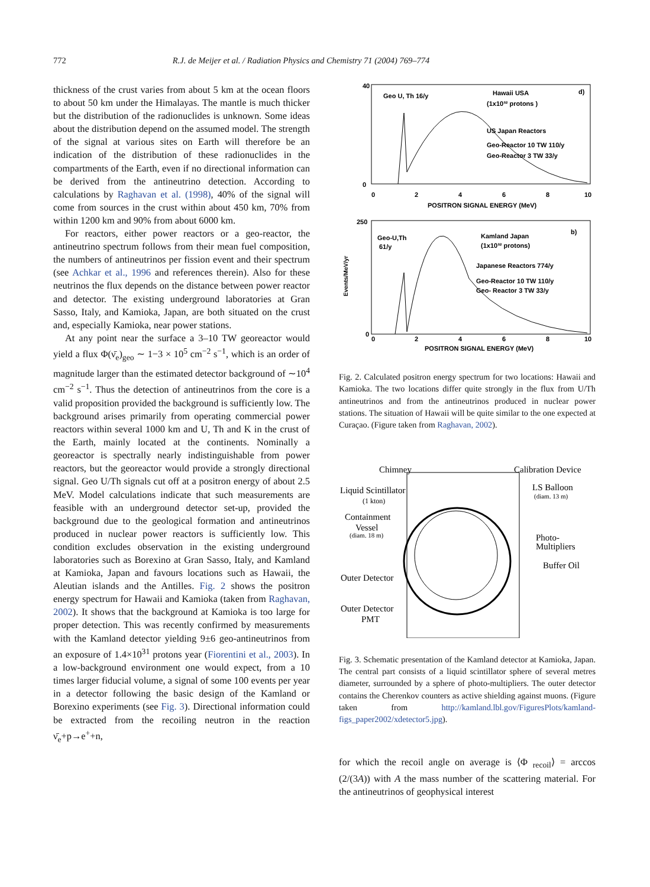772 R.J. de Meijer et al. / Radiation Physics and Chemistry 71 (2004) 769–774
thickness of the crust varies from about 5 km at the ocean floors to about 50 km under the Himalayas. The mantle is much thicker but the distribution of the radionuclides is unknown. Some ideas about the distribution depend on the assumed model. The strength of the signal at various sites on Earth will therefore be an indication of the distribution of these radionuclides in the compartments of the Earth, even if no directional information can be derived from the antineutrino detection. According to calculations by Raghavan et al. (1998), 40% of the signal will come from sources in the crust within about 450 km, 70% from within 1200 km and 90% from about 6000 km.
For reactors, either power reactors or a geo-reactor, the antineutrino spectrum follows from their mean fuel composition, the numbers of antineutrinos per fission event and their spectrum (see Achkar et al., 1996 and references therein). Also for these neutrinos the flux depends on the distance between power reactor and detector. The existing underground laboratories at Gran Sasso, Italy, and Kamioka, Japan, are both situated on the crust and, especially Kamioka, near power stations.
At any point near the surface a 3–10 TW georeactor would yield a flux Φ(ν̄<sub>e</sub>)<sub>geo</sub> ∼ 1−3 × 10<sup>5</sup> cm<sup>−2</sup> s<sup>−1</sup>, which is an order of magnitude larger than the estimated detector background of ∼10<sup>4</sup> cm<sup>−2</sup> s<sup>−1</sup>. Thus the detection of antineutrinos from the core is a valid proposition provided the background is sufficiently low. The background arises primarily from operating commercial power reactors within several 1000 km and U, Th and K in the crust of the Earth, mainly located at the continents. Nominally a georeactor is spectrally nearly indistinguishable from power reactors, but the georeactor would provide a strongly directional signal. Geo U/Th signals cut off at a positron energy of about 2.5 MeV. Model calculations indicate that such measurements are feasible with an underground detector set-up, provided the background due to the geological formation and antineutrinos produced in nuclear power reactors is sufficiently low. This condition excludes observation in the existing underground laboratories such as Borexino at Gran Sasso, Italy, and Kamland at Kamioka, Japan and favours locations such as Hawaii, the Aleutian islands and the Antilles. Fig. 2 shows the positron energy spectrum for Hawaii and Kamioka (taken from Raghavan, 2002). It shows that the background at Kamioka is too large for proper detection. This was recently confirmed by measurements with the Kamland detector yielding 9±6 geo-antineutrinos from an exposure of 1.4×10<sup>31</sup> protons year (Fiorentini et al., 2003). In a low-background environment one would expect, from a 10 times larger fiducial volume, a signal of some 100 events per year in a detector following the basic design of the Kamland or Borexino experiments (see Fig. 3). Directional information could be extracted from the recoiling neutron in the reaction ν̄<sub>e</sub>+p→e<sup>+</sup>+n,
40
0
0
2
4
6
8
10
POSITRON SIGNAL ENERGY (MeV)
Geo U, Th 16/y
Hawaii USA
(1x10³² protons )
d)
US Japan Reactors
Geo-Reactor 10 TW 110/y
Geo-Reactor 3 TW 33/y
250
0
0
2
4
6
8
10
POSITRON SIGNAL ENERGY (MeV)
Geo-U,Th
61/y
Kamland Japan
(1x10³² protons)
b)
Japanese Reactors 774/y
Geo-Reactor 10 TW 110/y
Geo- Reactor 3 TW 33/y
Events/MeV/yr
Fig. 2. Calculated positron energy spectrum for two locations: Hawaii and Kamioka. The two locations differ quite strongly in the flux from U/Th antineutrinos and from the antineutrinos produced in nuclear power stations. The situation of Hawaii will be quite similar to the one expected at Curaçao. (Figure taken from Raghavan, 2002).
Chimney
Calibration Device
Liquid Scintillator
(1 kton)
LS Balloon
(diam. 13 m)
Containment
Vessel
(diam. 18 m)
Photo-
Multipliers
Buffer Oil
Outer Detector
Outer Detector
PMT
Fig. 3. Schematic presentation of the Kamland detector at Kamioka, Japan. The central part consists of a liquid scintillator sphere of several metres diameter, surrounded by a sphere of photo-multipliers. The outer detector contains the Cherenkov counters as active shielding against muons. (Figure taken from http://kamland.lbl.gov/FiguresPlots/kamland-figs_paper2002/xdetector5.jpg).
for which the recoil angle on average is ⟨Φ <sub>recoil</sub>⟩ = arccos (2/(3A)) with A the mass number of the scattering material. For the antineutrinos of geophysical interest